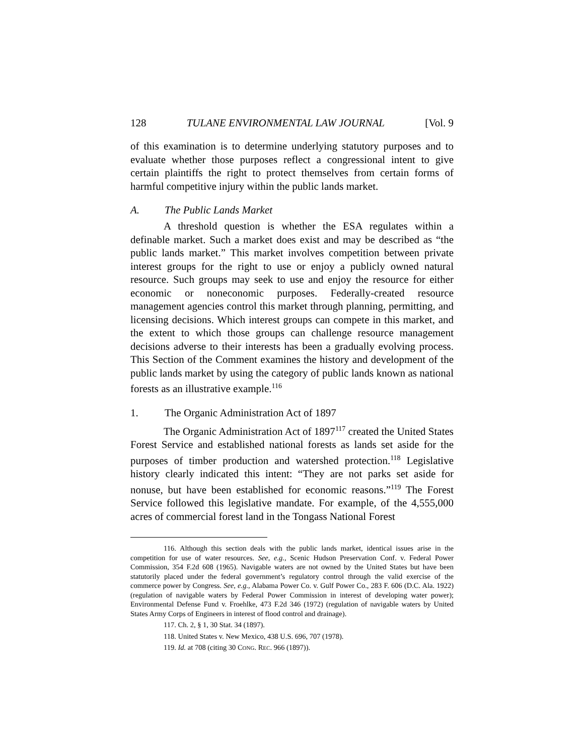128 TULANE ENVIRONMENTAL LAW JOURNAL [Vol. 9
of this examination is to determine underlying statutory purposes and to evaluate whether those purposes reflect a congressional intent to give certain plaintiffs the right to protect themselves from certain forms of harmful competitive injury within the public lands market.
A. The Public Lands Market
A threshold question is whether the ESA regulates within a definable market. Such a market does exist and may be described as “the public lands market.” This market involves competition between private interest groups for the right to use or enjoy a publicly owned natural resource. Such groups may seek to use and enjoy the resource for either economic or noneconomic purposes. Federally-created resource management agencies control this market through planning, permitting, and licensing decisions. Which interest groups can compete in this market, and the extent to which those groups can challenge resource management decisions adverse to their interests has been a gradually evolving process. This Section of the Comment examines the history and development of the public lands market by using the category of public lands known as national forests as an illustrative example.<sup>116</sup>
1. The Organic Administration Act of 1897
The Organic Administration Act of 1897<sup>117</sup> created the United States Forest Service and established national forests as lands set aside for the purposes of timber production and watershed protection.<sup>118</sup> Legislative history clearly indicated this intent: “They are not parks set aside for nonuse, but have been established for economic reasons.”<sup>119</sup> The Forest Service followed this legislative mandate. For example, of the 4,555,000 acres of commercial forest land in the Tongass National Forest
116. Although this section deals with the public lands market, identical issues arise in the competition for use of water resources. See, e.g., Scenic Hudson Preservation Conf. v. Federal Power Commission, 354 F.2d 608 (1965). Navigable waters are not owned by the United States but have been statutorily placed under the federal government’s regulatory control through the valid exercise of the commerce power by Congress. See, e.g., Alabama Power Co. v. Gulf Power Co., 283 F. 606 (D.C. Ala. 1922) (regulation of navigable waters by Federal Power Commission in interest of developing water power); Environmental Defense Fund v. Froehlke, 473 F.2d 346 (1972) (regulation of navigable waters by United States Army Corps of Engineers in interest of flood control and drainage).
117. Ch. 2, § 1, 30 Stat. 34 (1897).
118. United States v. New Mexico, 438 U.S. 696, 707 (1978).
119. Id. at 708 (citing 30 CONG. REC. 966 (1897)).